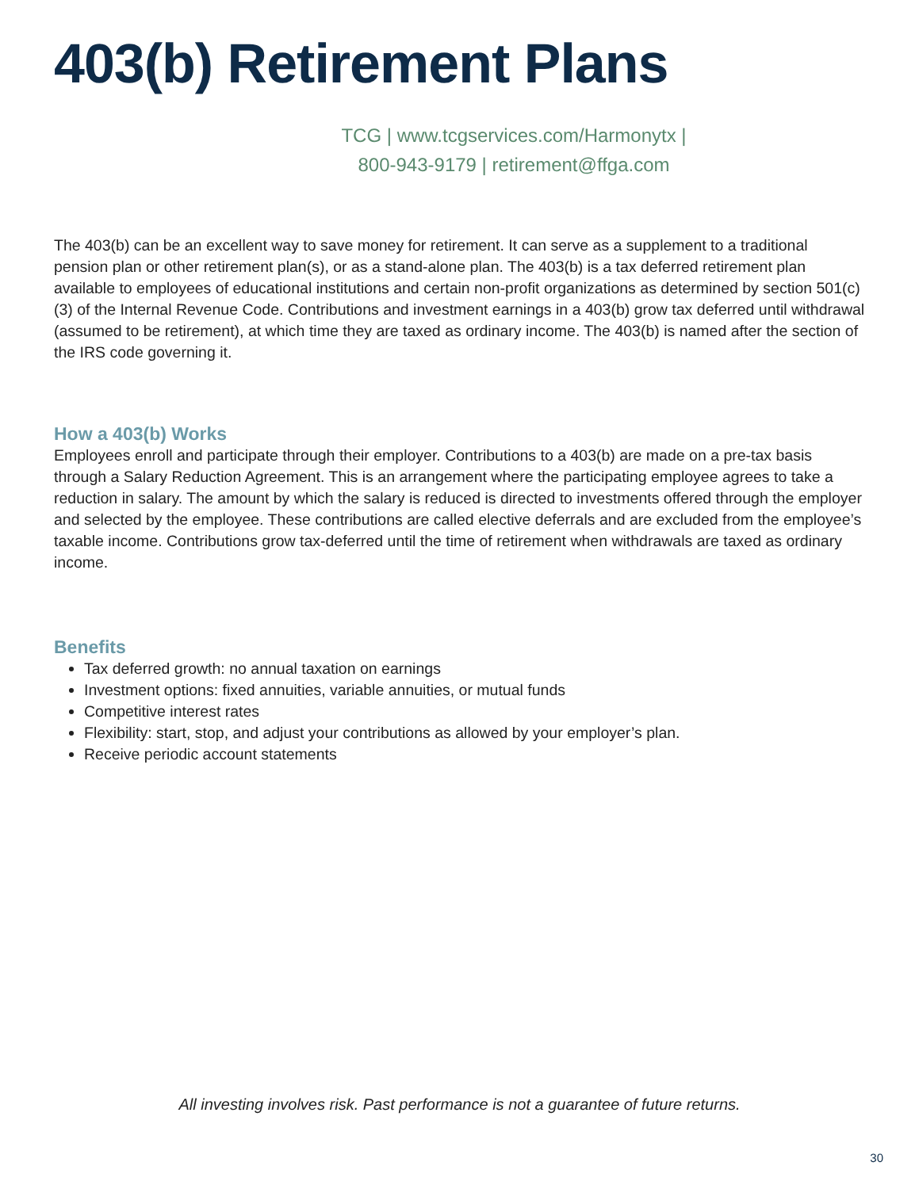403(b) Retirement Plans
TCG | www.tcgservices.com/Harmonytx | 800-943-9179 | retirement@ffga.com
The 403(b) can be an excellent way to save money for retirement. It can serve as a supplement to a traditional pension plan or other retirement plan(s), or as a stand-alone plan. The 403(b) is a tax deferred retirement plan available to employees of educational institutions and certain non-profit organizations as determined by section 501(c)(3) of the Internal Revenue Code. Contributions and investment earnings in a 403(b) grow tax deferred until withdrawal (assumed to be retirement), at which time they are taxed as ordinary income. The 403(b) is named after the section of the IRS code governing it.
How a 403(b) Works
Employees enroll and participate through their employer. Contributions to a 403(b) are made on a pre-tax basis through a Salary Reduction Agreement. This is an arrangement where the participating employee agrees to take a reduction in salary. The amount by which the salary is reduced is directed to investments offered through the employer and selected by the employee. These contributions are called elective deferrals and are excluded from the employee’s taxable income. Contributions grow tax-deferred until the time of retirement when withdrawals are taxed as ordinary income.
Benefits
Tax deferred growth: no annual taxation on earnings
Investment options: fixed annuities, variable annuities, or mutual funds
Competitive interest rates
Flexibility: start, stop, and adjust your contributions as allowed by your employer’s plan.
Receive periodic account statements
All investing involves risk. Past performance is not a guarantee of future returns.
30